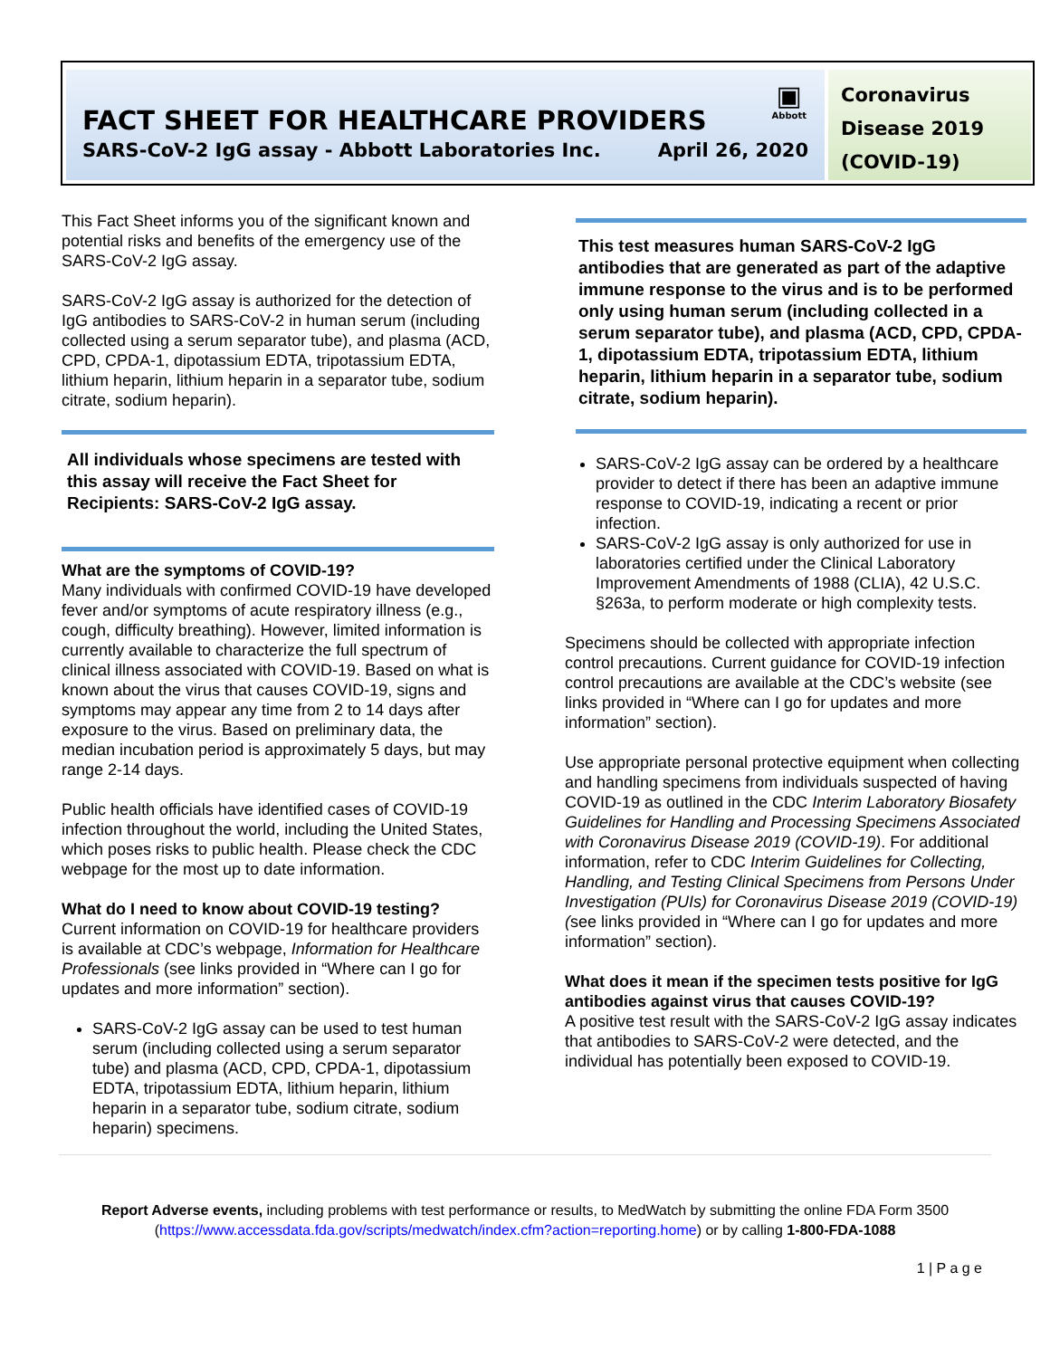▣
Abbott
FACT SHEET FOR HEALTHCARE PROVIDERS
SARS-CoV-2 IgG assay - Abbott Laboratories Inc. April 26, 2020
Coronavirus Disease 2019 (COVID-19)
This Fact Sheet informs you of the significant known and potential risks and benefits of the emergency use of the SARS-CoV-2 IgG assay.
SARS-CoV-2 IgG assay is authorized for the detection of IgG antibodies to SARS-CoV-2 in human serum (including collected using a serum separator tube), and plasma (ACD, CPD, CPDA-1, dipotassium EDTA, tripotassium EDTA, lithium heparin, lithium heparin in a separator tube, sodium citrate, sodium heparin).
All individuals whose specimens are tested with this assay will receive the Fact Sheet for Recipients: SARS-CoV-2 IgG assay.
What are the symptoms of COVID-19?
Many individuals with confirmed COVID-19 have developed fever and/or symptoms of acute respiratory illness (e.g., cough, difficulty breathing). However, limited information is currently available to characterize the full spectrum of clinical illness associated with COVID-19. Based on what is known about the virus that causes COVID-19, signs and symptoms may appear any time from 2 to 14 days after exposure to the virus. Based on preliminary data, the median incubation period is approximately 5 days, but may range 2-14 days.
Public health officials have identified cases of COVID-19 infection throughout the world, including the United States, which poses risks to public health. Please check the CDC webpage for the most up to date information.
What do I need to know about COVID-19 testing?
Current information on COVID-19 for healthcare providers is available at CDC’s webpage, Information for Healthcare Professionals (see links provided in “Where can I go for updates and more information” section).
SARS-CoV-2 IgG assay can be used to test human serum (including collected using a serum separator tube) and plasma (ACD, CPD, CPDA-1, dipotassium EDTA, tripotassium EDTA, lithium heparin, lithium heparin in a separator tube, sodium citrate, sodium heparin) specimens.
This test measures human SARS-CoV-2 IgG antibodies that are generated as part of the adaptive immune response to the virus and is to be performed only using human serum (including collected in a serum separator tube), and plasma (ACD, CPD, CPDA-1, dipotassium EDTA, tripotassium EDTA, lithium heparin, lithium heparin in a separator tube, sodium citrate, sodium heparin).
SARS-CoV-2 IgG assay can be ordered by a healthcare provider to detect if there has been an adaptive immune response to COVID-19, indicating a recent or prior infection.
SARS-CoV-2 IgG assay is only authorized for use in laboratories certified under the Clinical Laboratory Improvement Amendments of 1988 (CLIA), 42 U.S.C. §263a, to perform moderate or high complexity tests.
Specimens should be collected with appropriate infection control precautions. Current guidance for COVID-19 infection control precautions are available at the CDC’s website (see links provided in “Where can I go for updates and more information” section).
Use appropriate personal protective equipment when collecting and handling specimens from individuals suspected of having COVID-19 as outlined in the CDC Interim Laboratory Biosafety Guidelines for Handling and Processing Specimens Associated with Coronavirus Disease 2019 (COVID-19). For additional information, refer to CDC Interim Guidelines for Collecting, Handling, and Testing Clinical Specimens from Persons Under Investigation (PUIs) for Coronavirus Disease 2019 (COVID-19) (see links provided in “Where can I go for updates and more information” section).
What does it mean if the specimen tests positive for IgG antibodies against virus that causes COVID-19?
A positive test result with the SARS-CoV-2 IgG assay indicates that antibodies to SARS-CoV-2 were detected, and the individual has potentially been exposed to COVID-19.
Report Adverse events, including problems with test performance or results, to MedWatch by submitting the online FDA Form 3500 (https://www.accessdata.fda.gov/scripts/medwatch/index.cfm?action=reporting.home) or by calling 1-800-FDA-1088
1 | P a g e